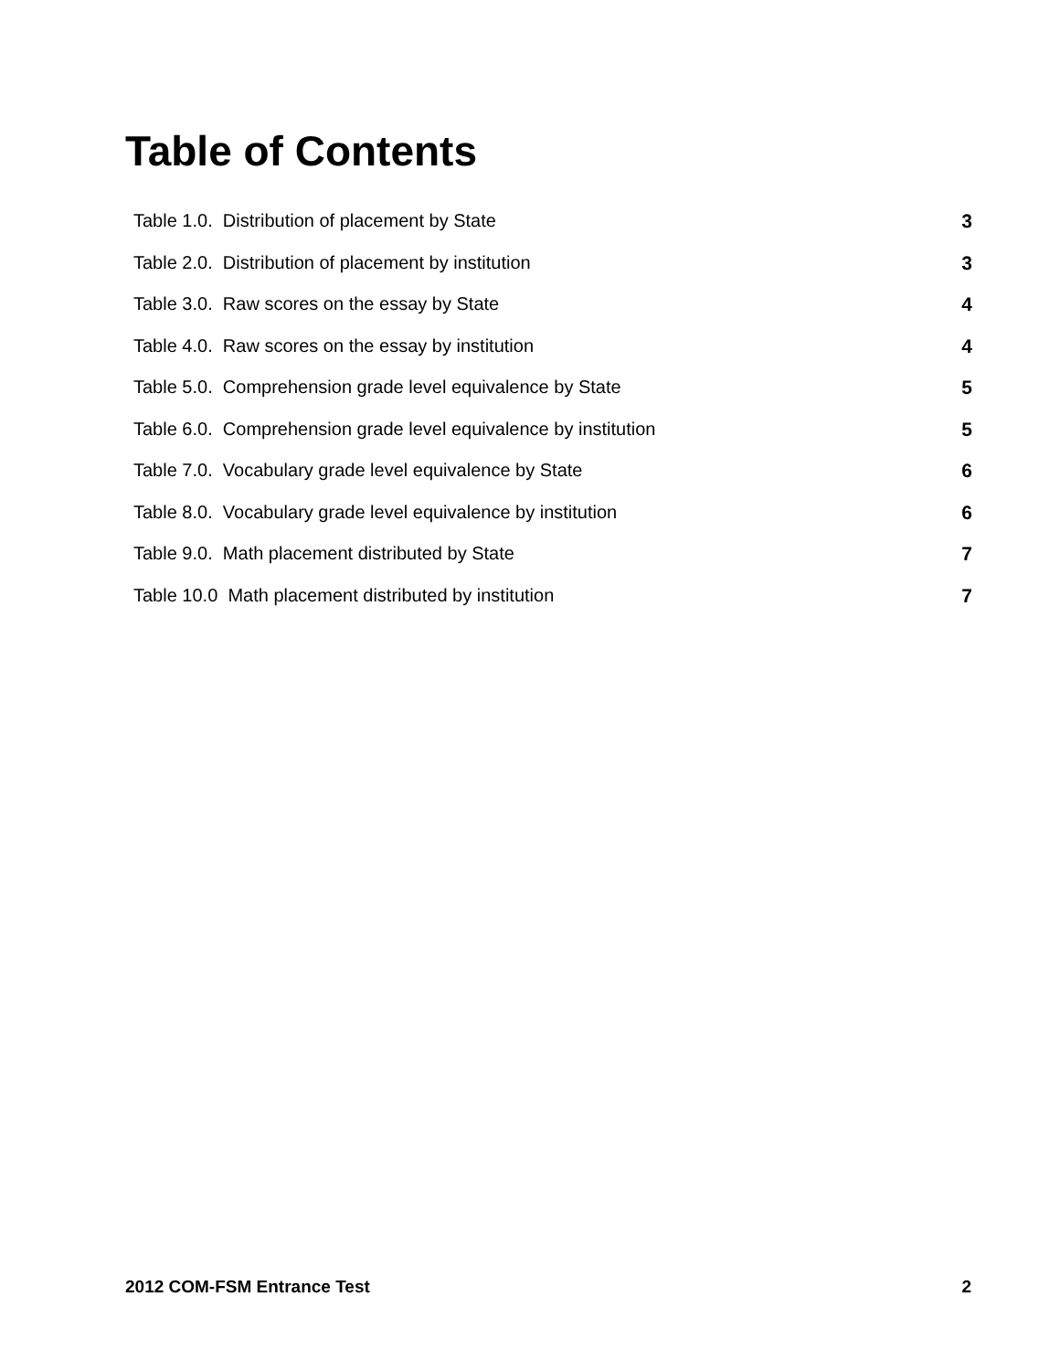Table of Contents
Table 1.0. Distribution of placement by State 3
Table 2.0. Distribution of placement by institution 3
Table 3.0. Raw scores on the essay by State 4
Table 4.0. Raw scores on the essay by institution 4
Table 5.0. Comprehension grade level equivalence by State 5
Table 6.0. Comprehension grade level equivalence by institution 5
Table 7.0. Vocabulary grade level equivalence by State 6
Table 8.0. Vocabulary grade level equivalence by institution 6
Table 9.0. Math placement distributed by State 7
Table 10.0 Math placement distributed by institution 7
2012 COM-FSM Entrance Test 2